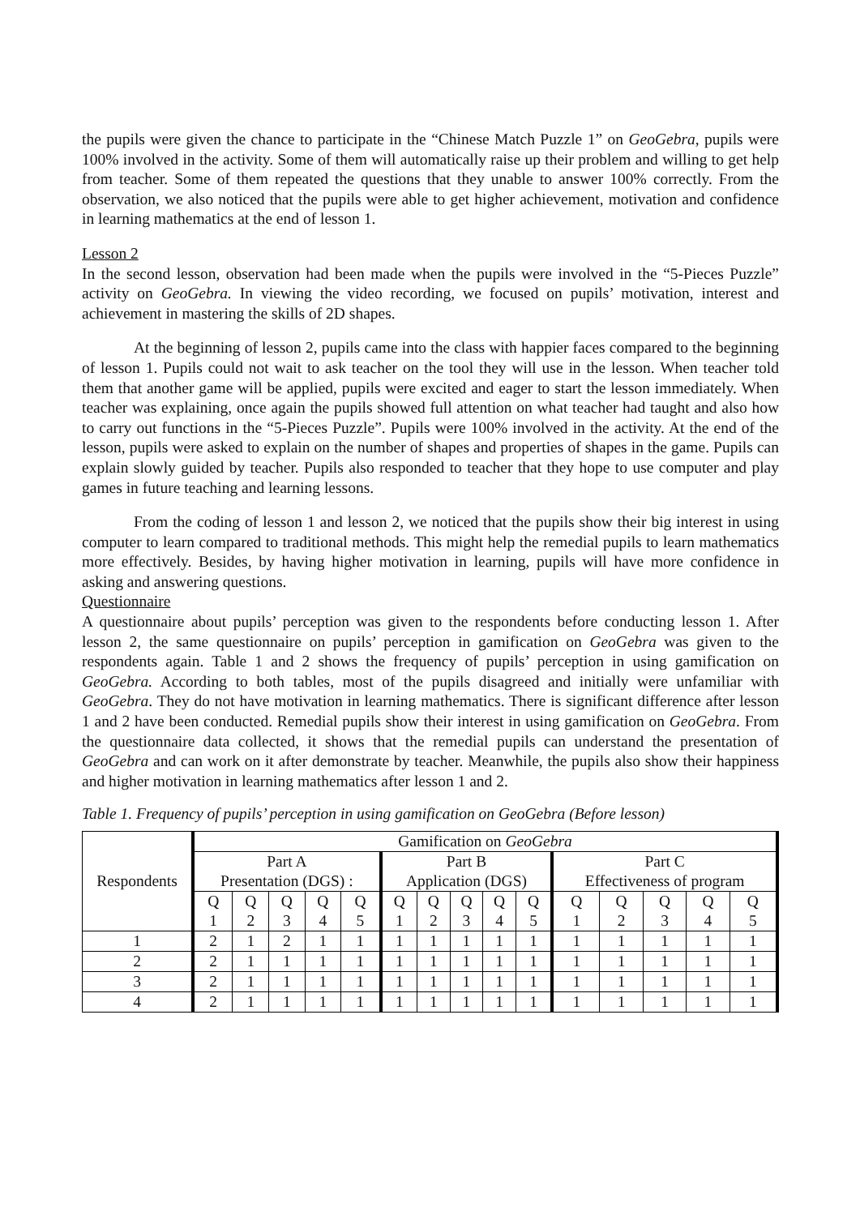the pupils were given the chance to participate in the “Chinese Match Puzzle 1” on GeoGebra, pupils were 100% involved in the activity. Some of them will automatically raise up their problem and willing to get help from teacher. Some of them repeated the questions that they unable to answer 100% correctly. From the observation, we also noticed that the pupils were able to get higher achievement, motivation and confidence in learning mathematics at the end of lesson 1.
Lesson 2
In the second lesson, observation had been made when the pupils were involved in the “5-Pieces Puzzle” activity on GeoGebra. In viewing the video recording, we focused on pupils’ motivation, interest and achievement in mastering the skills of 2D shapes.
At the beginning of lesson 2, pupils came into the class with happier faces compared to the beginning of lesson 1. Pupils could not wait to ask teacher on the tool they will use in the lesson. When teacher told them that another game will be applied, pupils were excited and eager to start the lesson immediately. When teacher was explaining, once again the pupils showed full attention on what teacher had taught and also how to carry out functions in the “5-Pieces Puzzle”. Pupils were 100% involved in the activity. At the end of the lesson, pupils were asked to explain on the number of shapes and properties of shapes in the game. Pupils can explain slowly guided by teacher. Pupils also responded to teacher that they hope to use computer and play games in future teaching and learning lessons.
From the coding of lesson 1 and lesson 2, we noticed that the pupils show their big interest in using computer to learn compared to traditional methods. This might help the remedial pupils to learn mathematics more effectively. Besides, by having higher motivation in learning, pupils will have more confidence in asking and answering questions.
Questionnaire
A questionnaire about pupils’ perception was given to the respondents before conducting lesson 1. After lesson 2, the same questionnaire on pupils’ perception in gamification on GeoGebra was given to the respondents again. Table 1 and 2 shows the frequency of pupils’ perception in using gamification on GeoGebra. According to both tables, most of the pupils disagreed and initially were unfamiliar with GeoGebra. They do not have motivation in learning mathematics. There is significant difference after lesson 1 and 2 have been conducted. Remedial pupils show their interest in using gamification on GeoGebra. From the questionnaire data collected, it shows that the remedial pupils can understand the presentation of GeoGebra and can work on it after demonstrate by teacher. Meanwhile, the pupils also show their happiness and higher motivation in learning mathematics after lesson 1 and 2.
Table 1. Frequency of pupils’ perception in using gamification on GeoGebra (Before lesson)
| Respondents | Gamification on GeoGebra | | | | | | | | | | | | | | |
| --- | --- | --- | --- | --- | --- | --- | --- | --- | --- | --- | --- | --- | --- | --- | --- |
| | Part A Presentation (DGS) : | | | | | Part B Application (DGS) | | | | | Part C Effectiveness of program | | | | |
| | Q 1 | Q 2 | Q 3 | Q 4 | Q 5 | Q 1 | Q 2 | Q 3 | Q 4 | Q 5 | Q 1 | Q 2 | Q 3 | Q 4 | Q 5 |
| 1 | 2 | 1 | 2 | 1 | 1 | 1 | 1 | 1 | 1 | 1 | 1 | 1 | 1 | 1 | 1 |
| 2 | 2 | 1 | 1 | 1 | 1 | 1 | 1 | 1 | 1 | 1 | 1 | 1 | 1 | 1 | 1 |
| 3 | 2 | 1 | 1 | 1 | 1 | 1 | 1 | 1 | 1 | 1 | 1 | 1 | 1 | 1 | 1 |
| 4 | 2 | 1 | 1 | 1 | 1 | 1 | 1 | 1 | 1 | 1 | 1 | 1 | 1 | 1 | 1 |